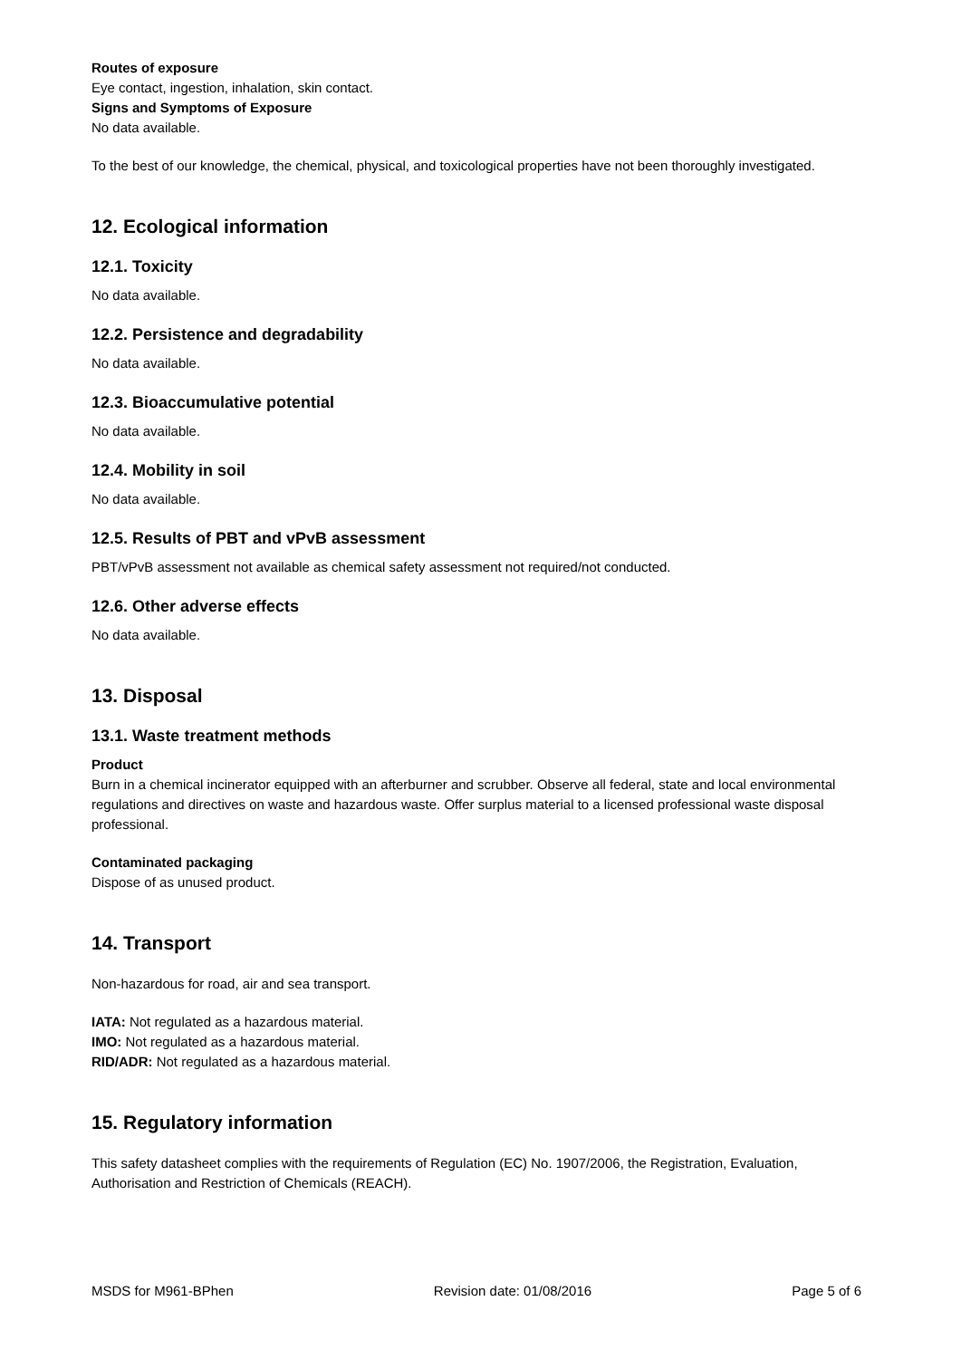Routes of exposure
Eye contact, ingestion, inhalation, skin contact.
Signs and Symptoms of Exposure
No data available.
To the best of our knowledge, the chemical, physical, and toxicological properties have not been thoroughly investigated.
12. Ecological information
12.1. Toxicity
No data available.
12.2. Persistence and degradability
No data available.
12.3. Bioaccumulative potential
No data available.
12.4. Mobility in soil
No data available.
12.5. Results of PBT and vPvB assessment
PBT/vPvB assessment not available as chemical safety assessment not required/not conducted.
12.6. Other adverse effects
No data available.
13. Disposal
13.1. Waste treatment methods
Product
Burn in a chemical incinerator equipped with an afterburner and scrubber. Observe all federal, state and local environmental regulations and directives on waste and hazardous waste. Offer surplus material to a licensed professional waste disposal professional.
Contaminated packaging
Dispose of as unused product.
14. Transport
Non-hazardous for road, air and sea transport.
IATA: Not regulated as a hazardous material.
IMO: Not regulated as a hazardous material.
RID/ADR: Not regulated as a hazardous material.
15. Regulatory information
This safety datasheet complies with the requirements of Regulation (EC) No. 1907/2006, the Registration, Evaluation, Authorisation and Restriction of Chemicals (REACH).
MSDS for M961-BPhen Revision date: 01/08/2016 Page 5 of 6